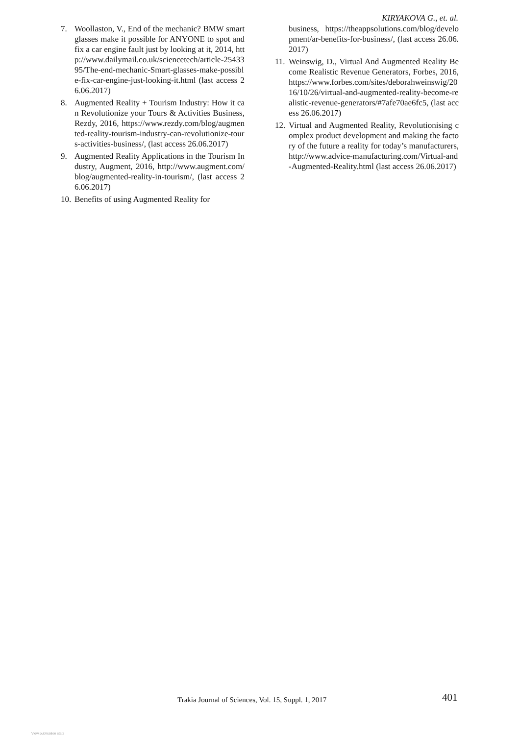KIRYAKOVA G., et. al.
7. Woollaston, V., End of the mechanic? BMW smart glasses make it possible for ANYONE to spot and fix a car engine fault just by looking at it, 2014, http://www.dailymail.co.uk/sciencetech/article-2543395/The-end-mechanic-Smart-glasses-make-possible-fix-car-engine-just-looking-it.html (last access 26.06.2017)
8. Augmented Reality + Tourism Industry: How it can Revolutionize your Tours & Activities Business, Rezdy, 2016, https://www.rezdy.com/blog/augmented-reality-tourism-industry-can-revolutionize-tours-activities-business/, (last access 26.06.2017)
9. Augmented Reality Applications in the Tourism Industry, Augment, 2016, http://www.augment.com/blog/augmented-reality-in-tourism/, (last access 26.06.2017)
10. Benefits of using Augmented Reality for
business, https://theappsolutions.com/blog/development/ar-benefits-for-business/, (last access 26.06.2017)
11. Weinswig, D., Virtual And Augmented Reality Become Realistic Revenue Generators, Forbes, 2016, https://www.forbes.com/sites/deborahweinswig/2016/10/26/virtual-and-augmented-reality-become-realistic-revenue-generators/#7afe70ae6fc5, (last access 26.06.2017)
12. Virtual and Augmented Reality, Revolutionising complex product development and making the factory of the future a reality for today’s manufacturers, http://www.advice-manufacturing.com/Virtual-and-Augmented-Reality.html (last access 26.06.2017)
Trakia Journal of Sciences, Vol. 15, Suppl. 1, 2017
401
View publication stats